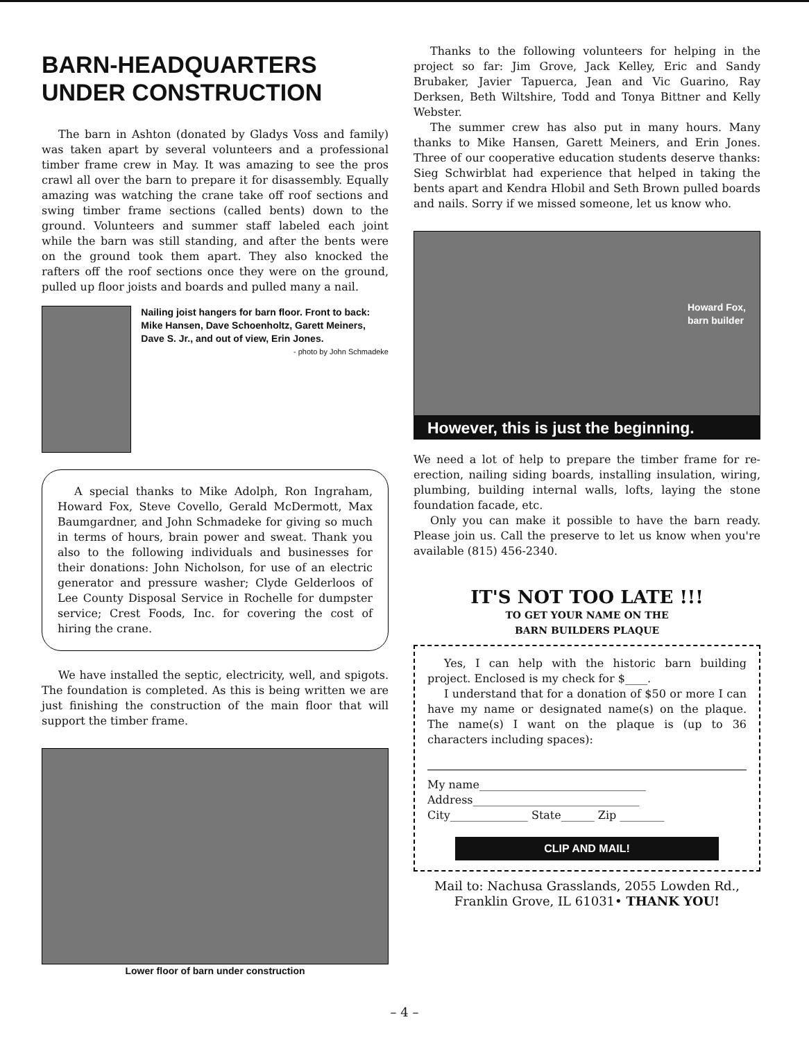BARN-HEADQUARTERS UNDER CONSTRUCTION
The barn in Ashton (donated by Gladys Voss and family) was taken apart by several volunteers and a professional timber frame crew in May. It was amazing to see the pros crawl all over the barn to prepare it for disassembly. Equally amazing was watching the crane take off roof sections and swing timber frame sections (called bents) down to the ground. Volunteers and summer staff labeled each joint while the barn was still standing, and after the bents were on the ground took them apart. They also knocked the rafters off the roof sections once they were on the ground, pulled up floor joists and boards and pulled many a nail.
Nailing joist hangers for barn floor. Front to back: Mike Hansen, Dave Schoenholtz, Garett Meiners, Dave S. Jr., and out of view, Erin Jones.
- photo by John Schmadeke
A special thanks to Mike Adolph, Ron Ingraham, Howard Fox, Steve Covello, Gerald McDermott, Max Baumgardner, and John Schmadeke for giving so much in terms of hours, brain power and sweat. Thank you also to the following individuals and businesses for their donations: John Nicholson, for use of an electric generator and pressure washer; Clyde Gelderloos of Lee County Disposal Service in Rochelle for dumpster service; Crest Foods, Inc. for covering the cost of hiring the crane.
We have installed the septic, electricity, well, and spigots. The foundation is completed. As this is being written we are just finishing the construction of the main floor that will support the timber frame.
Lower floor of barn under construction
Thanks to the following volunteers for helping in the project so far: Jim Grove, Jack Kelley, Eric and Sandy Brubaker, Javier Tapuerca, Jean and Vic Guarino, Ray Derksen, Beth Wiltshire, Todd and Tonya Bittner and Kelly Webster.
The summer crew has also put in many hours. Many thanks to Mike Hansen, Garett Meiners, and Erin Jones. Three of our cooperative education students deserve thanks: Sieg Schwirblat had experience that helped in taking the bents apart and Kendra Hlobil and Seth Brown pulled boards and nails. Sorry if we missed someone, let us know who.
Howard Fox,
barn builder
However, this is just the beginning.
We need a lot of help to prepare the timber frame for re-erection, nailing siding boards, installing insulation, wiring, plumbing, building internal walls, lofts, laying the stone foundation facade, etc.
Only you can make it possible to have the barn ready. Please join us. Call the preserve to let us know when you're available (815) 456-2340.
IT'S NOT TOO LATE !!!
TO GET YOUR NAME ON THE
BARN BUILDERS PLAQUE
Yes, I can help with the historic barn building project. Enclosed is my check for $____.
I understand that for a donation of $50 or more I can have my name or designated name(s) on the plaque. The name(s) I want on the plaque is (up to 36 characters including spaces):
My name______________________________
Address______________________________
City______________ State______ Zip ________
CLIP AND MAIL!
Mail to: Nachusa Grasslands, 2055 Lowden Rd., Franklin Grove, IL 61031• THANK YOU!
– 4 –